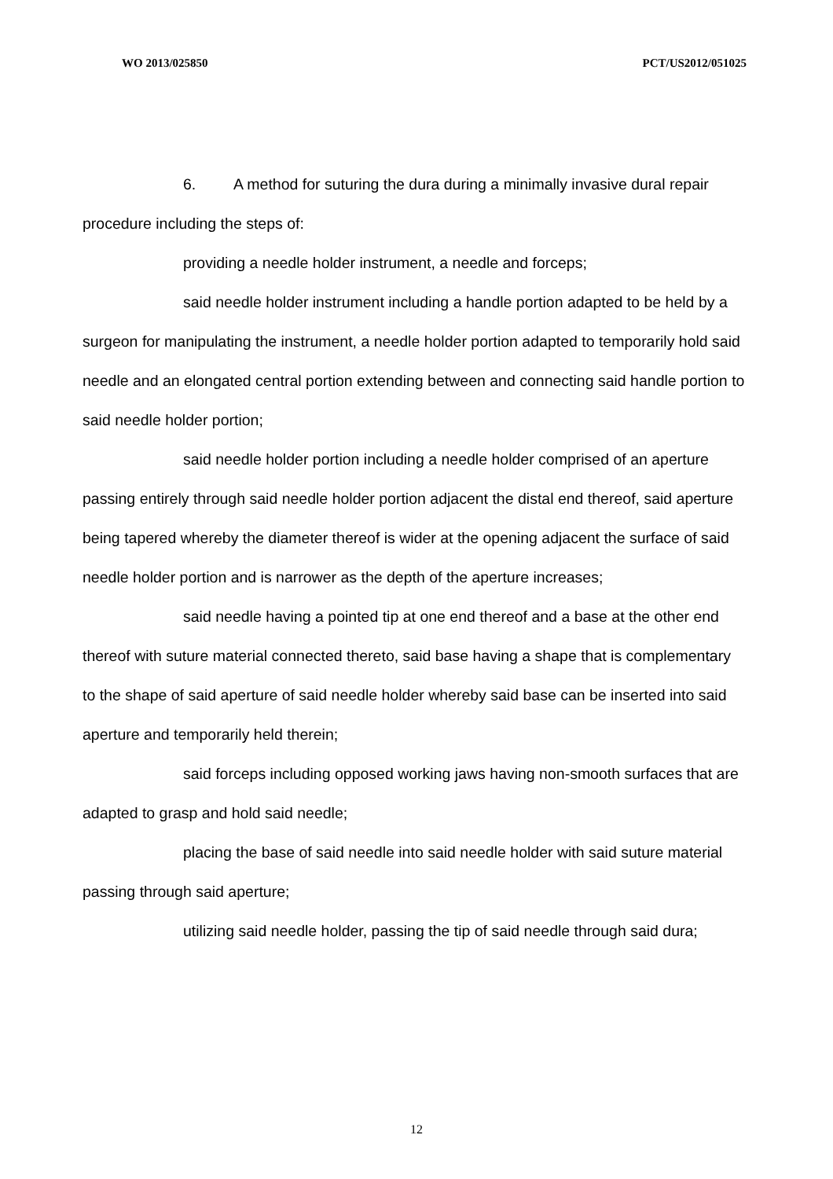WO 2013/025850 PCT/US2012/051025
6. A method for suturing the dura during a minimally invasive dural repair procedure including the steps of:
providing a needle holder instrument, a needle and forceps;
said needle holder instrument including a handle portion adapted to be held by a surgeon for manipulating the instrument, a needle holder portion adapted to temporarily hold said needle and an elongated central portion extending between and connecting said handle portion to said needle holder portion;
said needle holder portion including a needle holder comprised of an aperture passing entirely through said needle holder portion adjacent the distal end thereof, said aperture being tapered whereby the diameter thereof is wider at the opening adjacent the surface of said needle holder portion and is narrower as the depth of the aperture increases;
said needle having a pointed tip at one end thereof and a base at the other end thereof with suture material connected thereto, said base having a shape that is complementary to the shape of said aperture of said needle holder whereby said base can be inserted into said aperture and temporarily held therein;
said forceps including opposed working jaws having non-smooth surfaces that are adapted to grasp and hold said needle;
placing the base of said needle into said needle holder with said suture material passing through said aperture;
utilizing said needle holder, passing the tip of said needle through said dura;
12